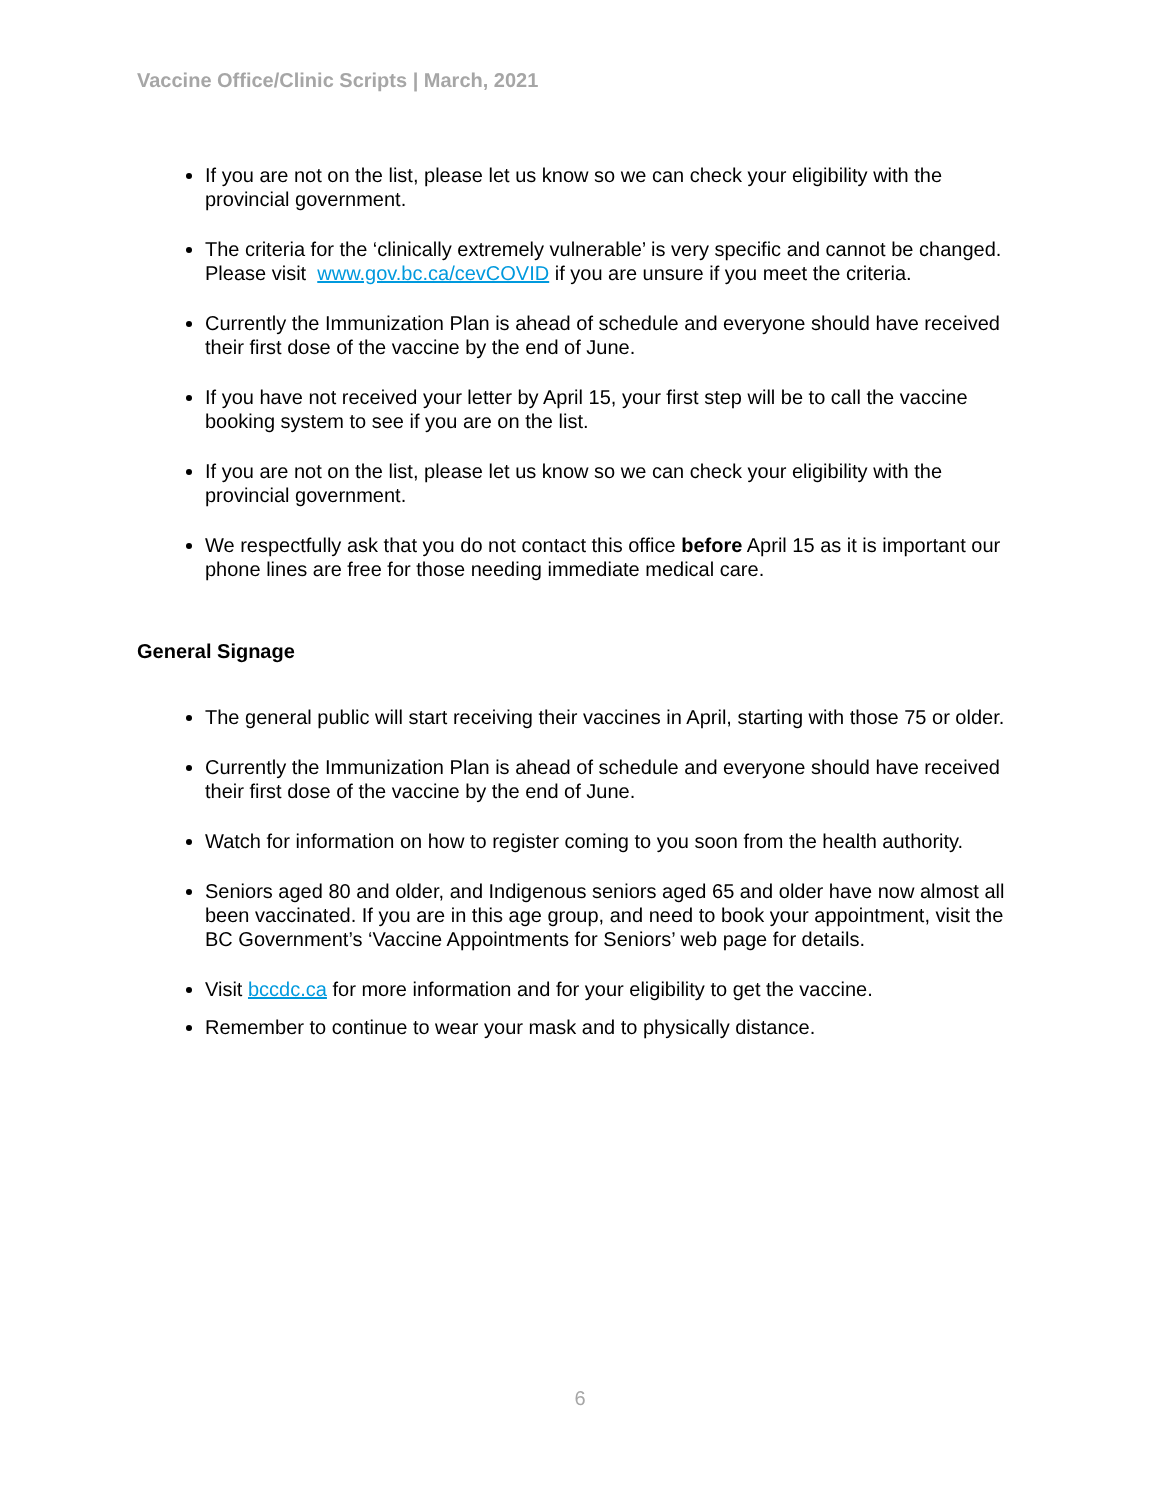Vaccine Office/Clinic Scripts | March, 2021
If you are not on the list, please let us know so we can check your eligibility with the provincial government.
The criteria for the ‘clinically extremely vulnerable’ is very specific and cannot be changed. Please visit www.gov.bc.ca/cevCOVID if you are unsure if you meet the criteria.
Currently the Immunization Plan is ahead of schedule and everyone should have received their first dose of the vaccine by the end of June.
If you have not received your letter by April 15, your first step will be to call the vaccine booking system to see if you are on the list.
If you are not on the list, please let us know so we can check your eligibility with the provincial government.
We respectfully ask that you do not contact this office before April 15 as it is important our phone lines are free for those needing immediate medical care.
General Signage
The general public will start receiving their vaccines in April, starting with those 75 or older.
Currently the Immunization Plan is ahead of schedule and everyone should have received their first dose of the vaccine by the end of June.
Watch for information on how to register coming to you soon from the health authority.
Seniors aged 80 and older, and Indigenous seniors aged 65 and older have now almost all been vaccinated. If you are in this age group, and need to book your appointment, visit the BC Government’s ‘Vaccine Appointments for Seniors’ web page for details.
Visit bccdc.ca for more information and for your eligibility to get the vaccine.
Remember to continue to wear your mask and to physically distance.
6